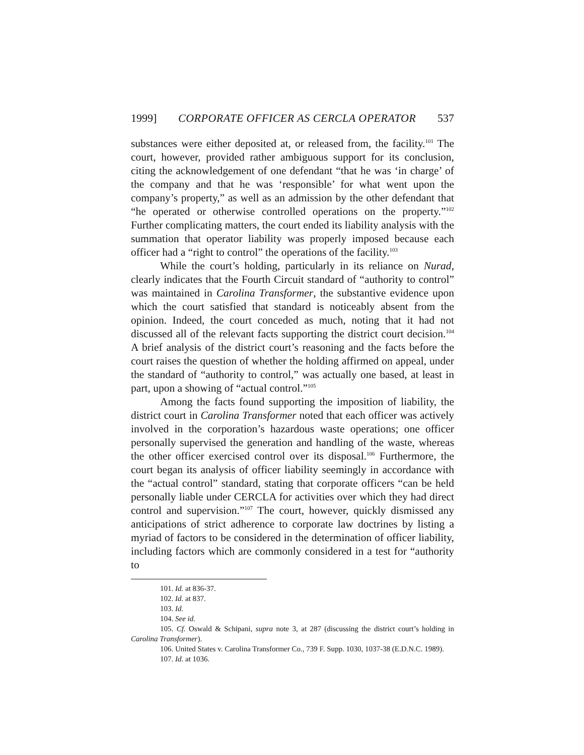1999] CORPORATE OFFICER AS CERCLA OPERATOR 537
substances were either deposited at, or released from, the facility.<sup>101</sup> The court, however, provided rather ambiguous support for its conclusion, citing the acknowledgement of one defendant “that he was ‘in charge’ of the company and that he was ‘responsible’ for what went upon the company’s property,” as well as an admission by the other defendant that “he operated or otherwise controlled operations on the property.”<sup>102</sup> Further complicating matters, the court ended its liability analysis with the summation that operator liability was properly imposed because each officer had a “right to control” the operations of the facility.<sup>103</sup>
While the court’s holding, particularly in its reliance on Nurad, clearly indicates that the Fourth Circuit standard of “authority to control” was maintained in Carolina Transformer, the substantive evidence upon which the court satisfied that standard is noticeably absent from the opinion. Indeed, the court conceded as much, noting that it had not discussed all of the relevant facts supporting the district court decision.<sup>104</sup> A brief analysis of the district court’s reasoning and the facts before the court raises the question of whether the holding affirmed on appeal, under the standard of “authority to control,” was actually one based, at least in part, upon a showing of “actual control.”<sup>105</sup>
Among the facts found supporting the imposition of liability, the district court in Carolina Transformer noted that each officer was actively involved in the corporation’s hazardous waste operations; one officer personally supervised the generation and handling of the waste, whereas the other officer exercised control over its disposal.<sup>106</sup> Furthermore, the court began its analysis of officer liability seemingly in accordance with the “actual control” standard, stating that corporate officers “can be held personally liable under CERCLA for activities over which they had direct control and supervision.”<sup>107</sup> The court, however, quickly dismissed any anticipations of strict adherence to corporate law doctrines by listing a myriad of factors to be considered in the determination of officer liability, including factors which are commonly considered in a test for “authority to
101. Id. at 836-37.
102. Id. at 837.
103. Id.
104. See id.
105. Cf. Oswald & Schipani, supra note 3, at 287 (discussing the district court’s holding in Carolina Transformer).
106. United States v. Carolina Transformer Co., 739 F. Supp. 1030, 1037-38 (E.D.N.C. 1989).
107. Id. at 1036.